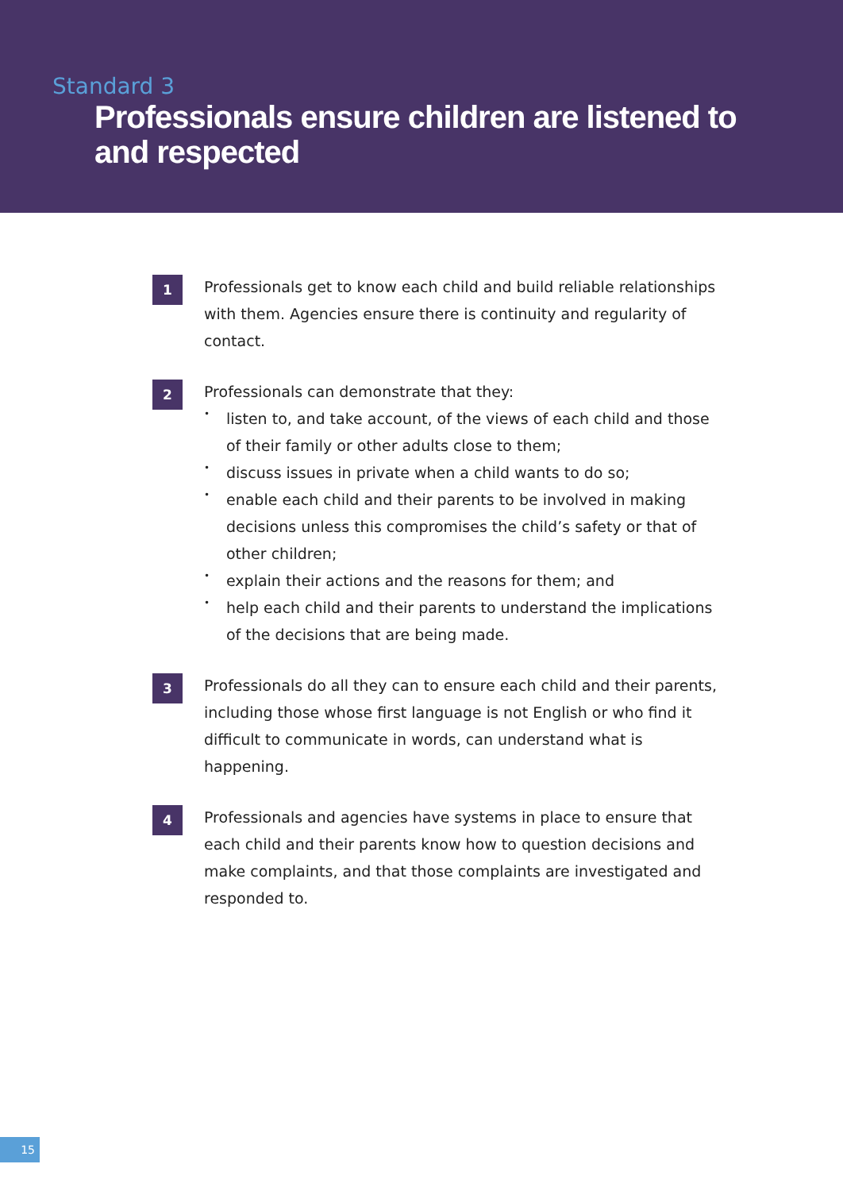Standard 3
Professionals ensure children are listened to
and respected
1
Professionals get to know each child and build reliable relationships with them. Agencies ensure there is continuity and regularity of contact.
2
Professionals can demonstrate that they:
• listen to, and take account, of the views of each child and those of their family or other adults close to them;
• discuss issues in private when a child wants to do so;
• enable each child and their parents to be involved in making decisions unless this compromises the child’s safety or that of other children;
• explain their actions and the reasons for them; and
• help each child and their parents to understand the implications of the decisions that are being made.
3
Professionals do all they can to ensure each child and their parents, including those whose first language is not English or who find it difficult to communicate in words, can understand what is happening.
4
Professionals and agencies have systems in place to ensure that each child and their parents know how to question decisions and make complaints, and that those complaints are investigated and responded to.
15